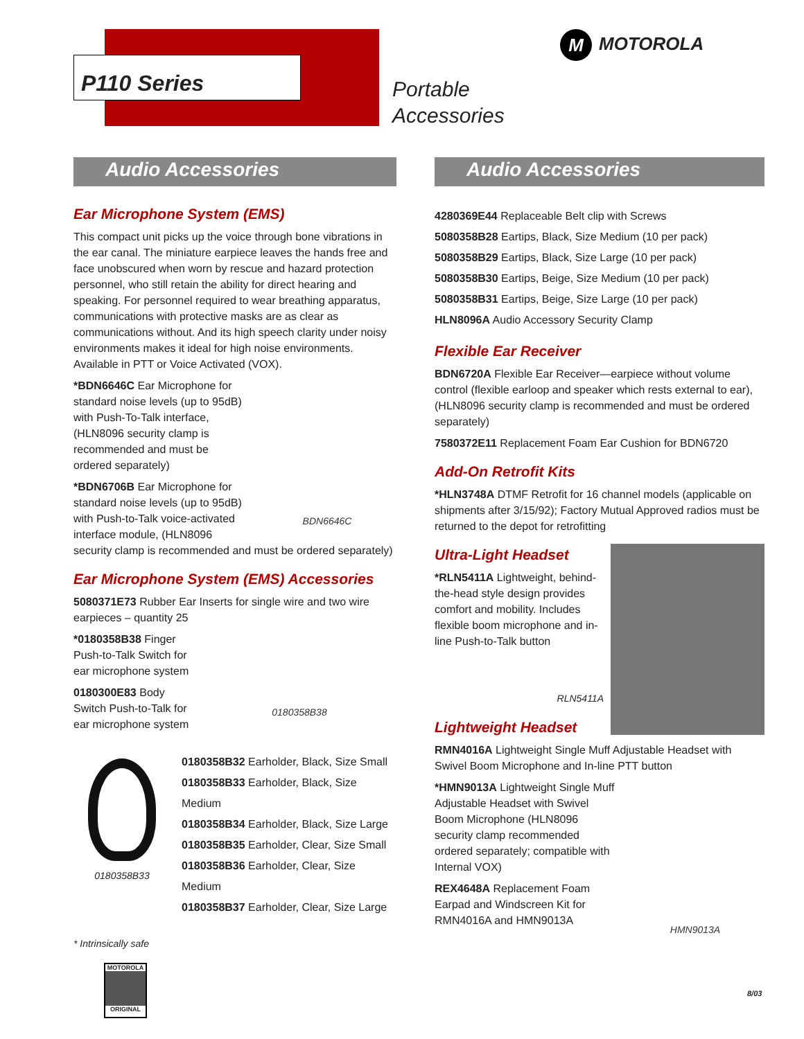P110 Series
Portable
Accessories
M MOTOROLA
Audio Accessories
Ear Microphone System (EMS)
This compact unit picks up the voice through bone vibrations in the ear canal. The miniature earpiece leaves the hands free and face unobscured when worn by rescue and hazard protection personnel, who still retain the ability for direct hearing and speaking. For personnel required to wear breathing apparatus, communications with protective masks are as clear as communications without. And its high speech clarity under noisy environments makes it ideal for high noise environments. Available in PTT or Voice Activated (VOX).
BDN6646C
*BDN6646C Ear Microphone for standard noise levels (up to 95dB) with Push-To-Talk interface, (HLN8096 security clamp is recommended and must be ordered separately)
*BDN6706B Ear Microphone for standard noise levels (up to 95dB) with Push-to-Talk voice-activated interface module, (HLN8096 security clamp is recommended and must be ordered separately)
Ear Microphone System (EMS) Accessories
5080371E73 Rubber Ear Inserts for single wire and two wire earpieces – quantity 25
0180358B38
*0180358B38 Finger Push-to-Talk Switch for ear microphone system
0180300E83 Body Switch Push-to-Talk for ear microphone system
0180358B33
0180358B32 Earholder, Black, Size Small
0180358B33 Earholder, Black, Size Medium
0180358B34 Earholder, Black, Size Large
0180358B35 Earholder, Clear, Size Small
0180358B36 Earholder, Clear, Size Medium
0180358B37 Earholder, Clear, Size Large
Audio Accessories
4280369E44 Replaceable Belt clip with Screws
5080358B28 Eartips, Black, Size Medium (10 per pack)
5080358B29 Eartips, Black, Size Large (10 per pack)
5080358B30 Eartips, Beige, Size Medium (10 per pack)
5080358B31 Eartips, Beige, Size Large (10 per pack)
HLN8096A Audio Accessory Security Clamp
Flexible Ear Receiver
BDN6720A Flexible Ear Receiver—earpiece without volume control (flexible earloop and speaker which rests external to ear), (HLN8096 security clamp is recommended and must be ordered separately)
7580372E11 Replacement Foam Ear Cushion for BDN6720
Add-On Retrofit Kits
*HLN3748A DTMF Retrofit for 16 channel models (applicable on shipments after 3/15/92); Factory Mutual Approved radios must be returned to the depot for retrofitting
Ultra-Light Headset
*RLN5411A Lightweight, behind-the-head style design provides comfort and mobility. Includes flexible boom microphone and in-line Push-to-Talk button
RLN5411A
Lightweight Headset
RMN4016A Lightweight Single Muff Adjustable Headset with Swivel Boom Microphone and In-line PTT button
HMN9013A
*HMN9013A Lightweight Single Muff Adjustable Headset with Swivel Boom Microphone (HLN8096 security clamp recommended ordered separately; compatible with Internal VOX)
REX4648A Replacement Foam Earpad and Windscreen Kit for RMN4016A and HMN9013A
* Intrinsically safe
MOTOROLA
ORIGINAL
8/03